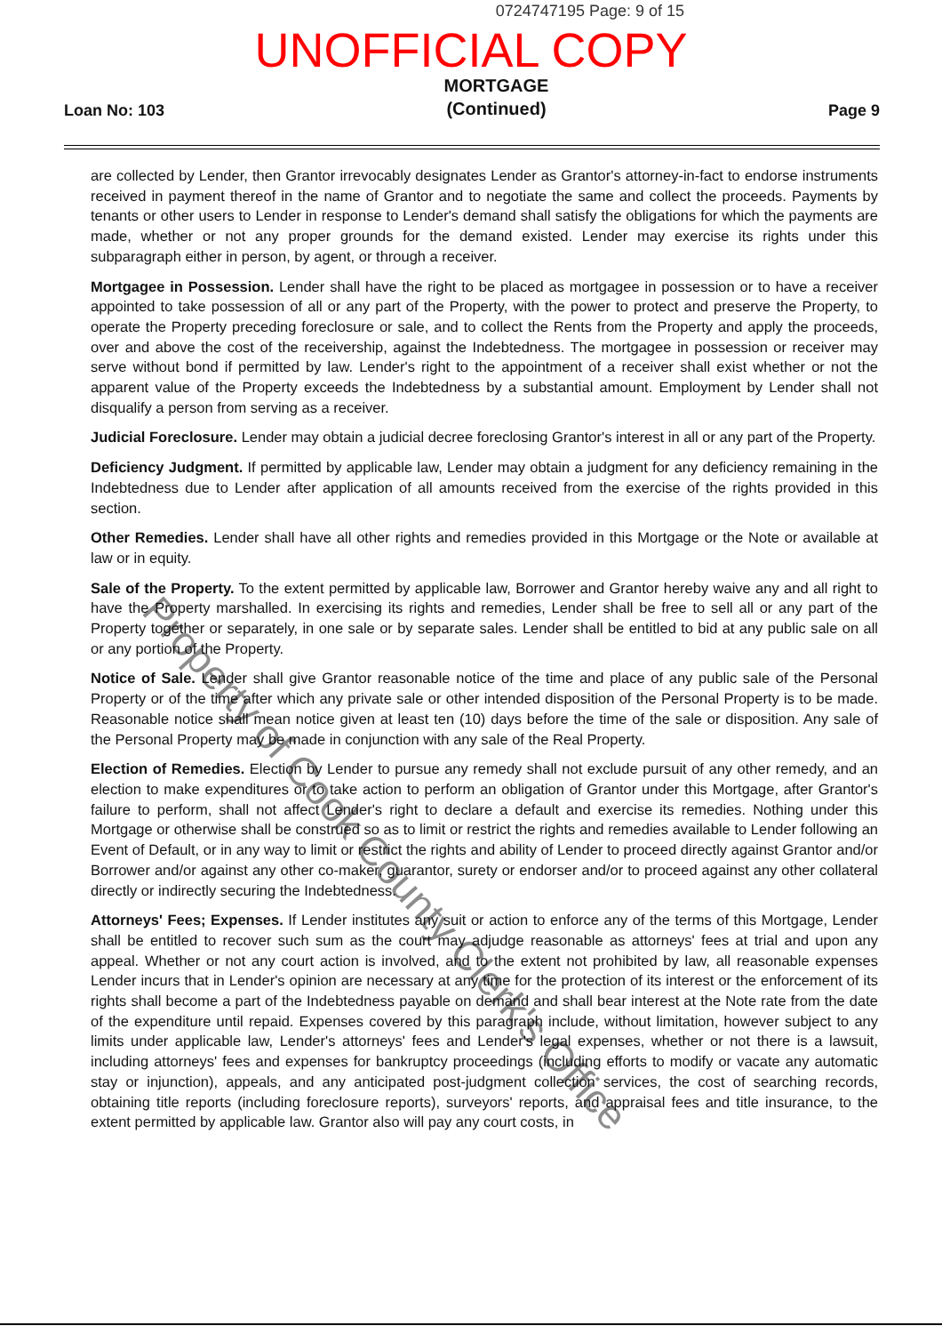0724747195 Page: 9 of 15
UNOFFICIAL COPY
Loan No: 103
MORTGAGE
(Continued)
Page 9
are collected by Lender, then Grantor irrevocably designates Lender as Grantor's attorney-in-fact to endorse instruments received in payment thereof in the name of Grantor and to negotiate the same and collect the proceeds. Payments by tenants or other users to Lender in response to Lender's demand shall satisfy the obligations for which the payments are made, whether or not any proper grounds for the demand existed. Lender may exercise its rights under this subparagraph either in person, by agent, or through a receiver.
Mortgagee in Possession. Lender shall have the right to be placed as mortgagee in possession or to have a receiver appointed to take possession of all or any part of the Property, with the power to protect and preserve the Property, to operate the Property preceding foreclosure or sale, and to collect the Rents from the Property and apply the proceeds, over and above the cost of the receivership, against the Indebtedness. The mortgagee in possession or receiver may serve without bond if permitted by law. Lender's right to the appointment of a receiver shall exist whether or not the apparent value of the Property exceeds the Indebtedness by a substantial amount. Employment by Lender shall not disqualify a person from serving as a receiver.
Judicial Foreclosure. Lender may obtain a judicial decree foreclosing Grantor's interest in all or any part of the Property.
Deficiency Judgment. If permitted by applicable law, Lender may obtain a judgment for any deficiency remaining in the Indebtedness due to Lender after application of all amounts received from the exercise of the rights provided in this section.
Other Remedies. Lender shall have all other rights and remedies provided in this Mortgage or the Note or available at law or in equity.
Sale of the Property. To the extent permitted by applicable law, Borrower and Grantor hereby waive any and all right to have the Property marshalled. In exercising its rights and remedies, Lender shall be free to sell all or any part of the Property together or separately, in one sale or by separate sales. Lender shall be entitled to bid at any public sale on all or any portion of the Property.
Notice of Sale. Lender shall give Grantor reasonable notice of the time and place of any public sale of the Personal Property or of the time after which any private sale or other intended disposition of the Personal Property is to be made. Reasonable notice shall mean notice given at least ten (10) days before the time of the sale or disposition. Any sale of the Personal Property may be made in conjunction with any sale of the Real Property.
Election of Remedies. Election by Lender to pursue any remedy shall not exclude pursuit of any other remedy, and an election to make expenditures or to take action to perform an obligation of Grantor under this Mortgage, after Grantor's failure to perform, shall not affect Lender's right to declare a default and exercise its remedies. Nothing under this Mortgage or otherwise shall be construed so as to limit or restrict the rights and remedies available to Lender following an Event of Default, or in any way to limit or restrict the rights and ability of Lender to proceed directly against Grantor and/or Borrower and/or against any other co-maker, guarantor, surety or endorser and/or to proceed against any other collateral directly or indirectly securing the Indebtedness.
Attorneys' Fees; Expenses. If Lender institutes any suit or action to enforce any of the terms of this Mortgage, Lender shall be entitled to recover such sum as the court may adjudge reasonable as attorneys' fees at trial and upon any appeal. Whether or not any court action is involved, and to the extent not prohibited by law, all reasonable expenses Lender incurs that in Lender's opinion are necessary at any time for the protection of its interest or the enforcement of its rights shall become a part of the Indebtedness payable on demand and shall bear interest at the Note rate from the date of the expenditure until repaid. Expenses covered by this paragraph include, without limitation, however subject to any limits under applicable law, Lender's attorneys' fees and Lender's legal expenses, whether or not there is a lawsuit, including attorneys' fees and expenses for bankruptcy proceedings (including efforts to modify or vacate any automatic stay or injunction), appeals, and any anticipated post-judgment collection services, the cost of searching records, obtaining title reports (including foreclosure reports), surveyors' reports, and appraisal fees and title insurance, to the extent permitted by applicable law. Grantor also will pay any court costs, in
Property of Cook County Clerk's Office